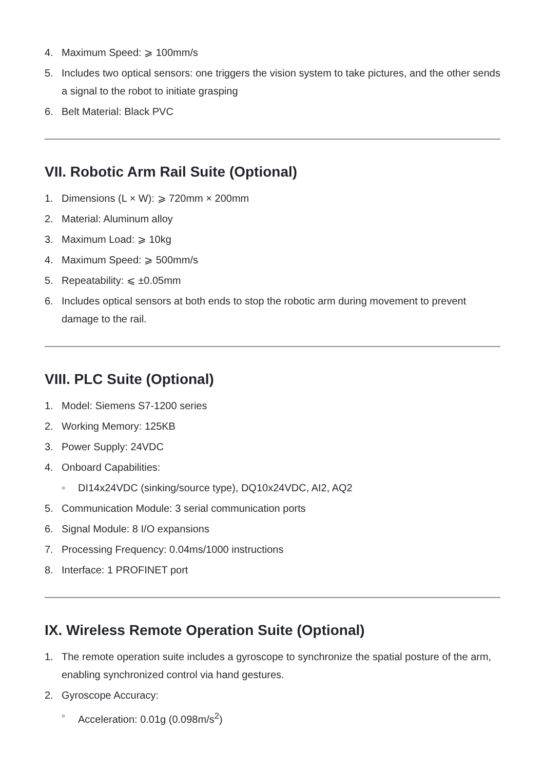4. Maximum Speed: ⩾ 100mm/s
5. Includes two optical sensors: one triggers the vision system to take pictures, and the other sends a signal to the robot to initiate grasping
6. Belt Material: Black PVC
VII. Robotic Arm Rail Suite (Optional)
1. Dimensions (L × W): ⩾ 720mm × 200mm
2. Material: Aluminum alloy
3. Maximum Load: ⩾ 10kg
4. Maximum Speed: ⩾ 500mm/s
5. Repeatability: ⩽ ±0.05mm
6. Includes optical sensors at both ends to stop the robotic arm during movement to prevent damage to the rail.
VIII. PLC Suite (Optional)
1. Model: Siemens S7-1200 series
2. Working Memory: 125KB
3. Power Supply: 24VDC
4. Onboard Capabilities:
◦ DI14x24VDC (sinking/source type), DQ10x24VDC, AI2, AQ2
5. Communication Module: 3 serial communication ports
6. Signal Module: 8 I/O expansions
7. Processing Frequency: 0.04ms/1000 instructions
8. Interface: 1 PROFINET port
IX. Wireless Remote Operation Suite (Optional)
1. The remote operation suite includes a gyroscope to synchronize the spatial posture of the arm, enabling synchronized control via hand gestures.
2. Gyroscope Accuracy:
◦ Acceleration: 0.01g (0.098m/s<sup>2</sup>)